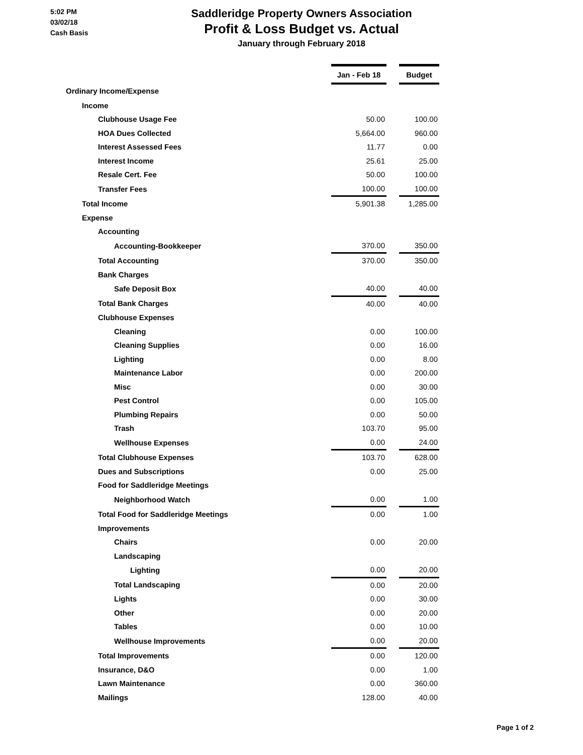5:02 PM
03/02/18
Cash Basis
Saddleridge Property Owners Association
Profit & Loss Budget vs. Actual
January through February 2018
| | Jan - Feb 18 | | Budget |
| Ordinary Income/Expense | | | |
| Income | | | |
| Clubhouse Usage Fee | 50.00 | | 100.00 |
| HOA Dues Collected | 5,664.00 | | 960.00 |
| Interest Assessed Fees | 11.77 | | 0.00 |
| Interest Income | 25.61 | | 25.00 |
| Resale Cert. Fee | 50.00 | | 100.00 |
| Transfer Fees | 100.00 | | 100.00 |
| Total Income | 5,901.38 | | 1,285.00 |
| Expense | | | |
| Accounting | | | |
| Accounting-Bookkeeper | 370.00 | | 350.00 |
| Total Accounting | 370.00 | | 350.00 |
| Bank Charges | | | |
| Safe Deposit Box | 40.00 | | 40.00 |
| Total Bank Charges | 40.00 | | 40.00 |
| Clubhouse Expenses | | | |
| Cleaning | 0.00 | | 100.00 |
| Cleaning Supplies | 0.00 | | 16.00 |
| Lighting | 0.00 | | 8.00 |
| Maintenance Labor | 0.00 | | 200.00 |
| Misc | 0.00 | | 30.00 |
| Pest Control | 0.00 | | 105.00 |
| Plumbing Repairs | 0.00 | | 50.00 |
| Trash | 103.70 | | 95.00 |
| Wellhouse Expenses | 0.00 | | 24.00 |
| Total Clubhouse Expenses | 103.70 | | 628.00 |
| Dues and Subscriptions | 0.00 | | 25.00 |
| Food for Saddleridge Meetings | | | |
| Neighborhood Watch | 0.00 | | 1.00 |
| Total Food for Saddleridge Meetings | 0.00 | | 1.00 |
| Improvements | | | |
| Chairs | 0.00 | | 20.00 |
| Landscaping | | | |
| Lighting | 0.00 | | 20.00 |
| Total Landscaping | 0.00 | | 20.00 |
| Lights | 0.00 | | 30.00 |
| Other | 0.00 | | 20.00 |
| Tables | 0.00 | | 10.00 |
| Wellhouse Improvements | 0.00 | | 20.00 |
| Total Improvements | 0.00 | | 120.00 |
| Insurance, D&O | 0.00 | | 1.00 |
| Lawn Maintenance | 0.00 | | 360.00 |
| Mailings | 128.00 | | 40.00 |
Page 1 of 2